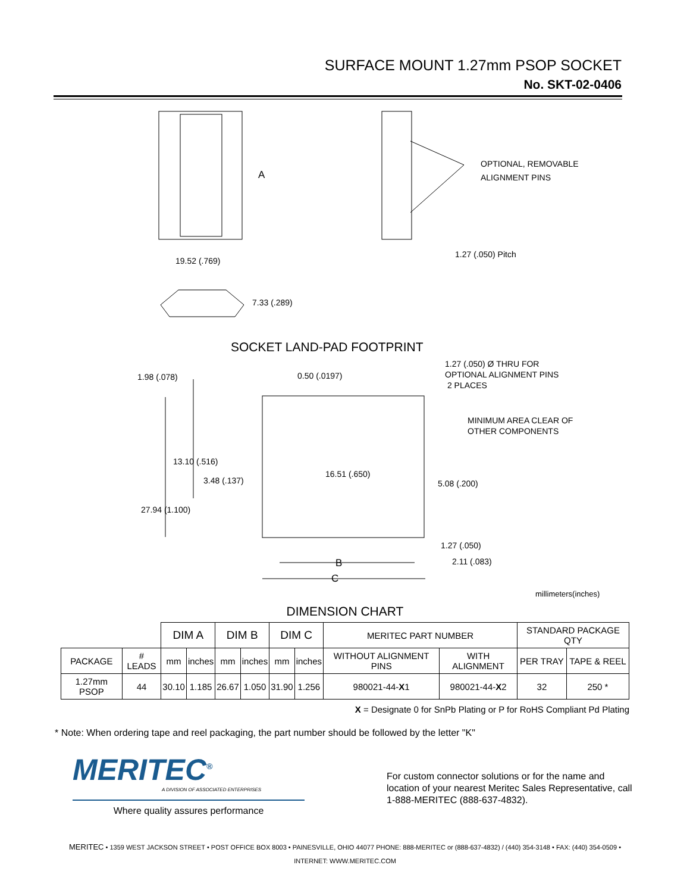SURFACE MOUNT 1.27mm PSOP SOCKET
No. SKT-02-0406
A
OPTIONAL, REMOVABLE
ALIGNMENT PINS
19.52 (.769)
1.27 (.050) Pitch
7.33 (.289)
SOCKET LAND-PAD FOOTPRINT
1.27 (.050) Ø THRU FOR
OPTIONAL ALIGNMENT PINS
2 PLACES
1.98 (.078) 0.50 (.0197)
MINIMUM AREA CLEAR OF
OTHER COMPONENTS
13.10 (.516)
3.48 (.137)
16.51 (.650)
5.08 (.200)
27.94 (1.100)
1.27 (.050)
B 2.11 (.083)
C
millimeters(inches)
DIMENSION CHART
| | | DIM A | | DIM B | | DIM C | | MERITEC PART NUMBER | | STANDARD PACKAGE QTY | |
| --- | --- | --- | --- | --- | --- | --- | --- | --- | --- | --- | --- |
| PACKAGE | # LEADS | mm | inches | mm | inches | mm | inches | WITHOUT ALIGNMENT PINS | WITH ALIGNMENT | PER TRAY | TAPE & REEL |
| 1.27mm PSOP | 44 | 30.10 | 1.185 | 26.67 | 1.050 | 31.90 | 1.256 | 980021-44- X 1 | 980021-44- X 2 | 32 | 250 * |
X = Designate 0 for SnPb Plating or P for RoHS Compliant Pd Plating
* Note: When ordering tape and reel packaging, the part number should be followed by the letter "K"
MERITEC<sup>®</sup>
A DIVISION OF ASSOCIATED ENTERPRISES
Where quality assures performance
For custom connector solutions or for the name and location of your nearest Meritec Sales Representative, call 1-888-MERITEC (888-637-4832).
MERITEC • 1359 WEST JACKSON STREET • POST OFFICE BOX 8003 • PAINESVILLE, OHIO 44077 PHONE: 888-MERITEC or (888-637-4832) / (440) 354-3148 • FAX: (440) 354-0509 •
INTERNET: WWW.MERITEC.COM